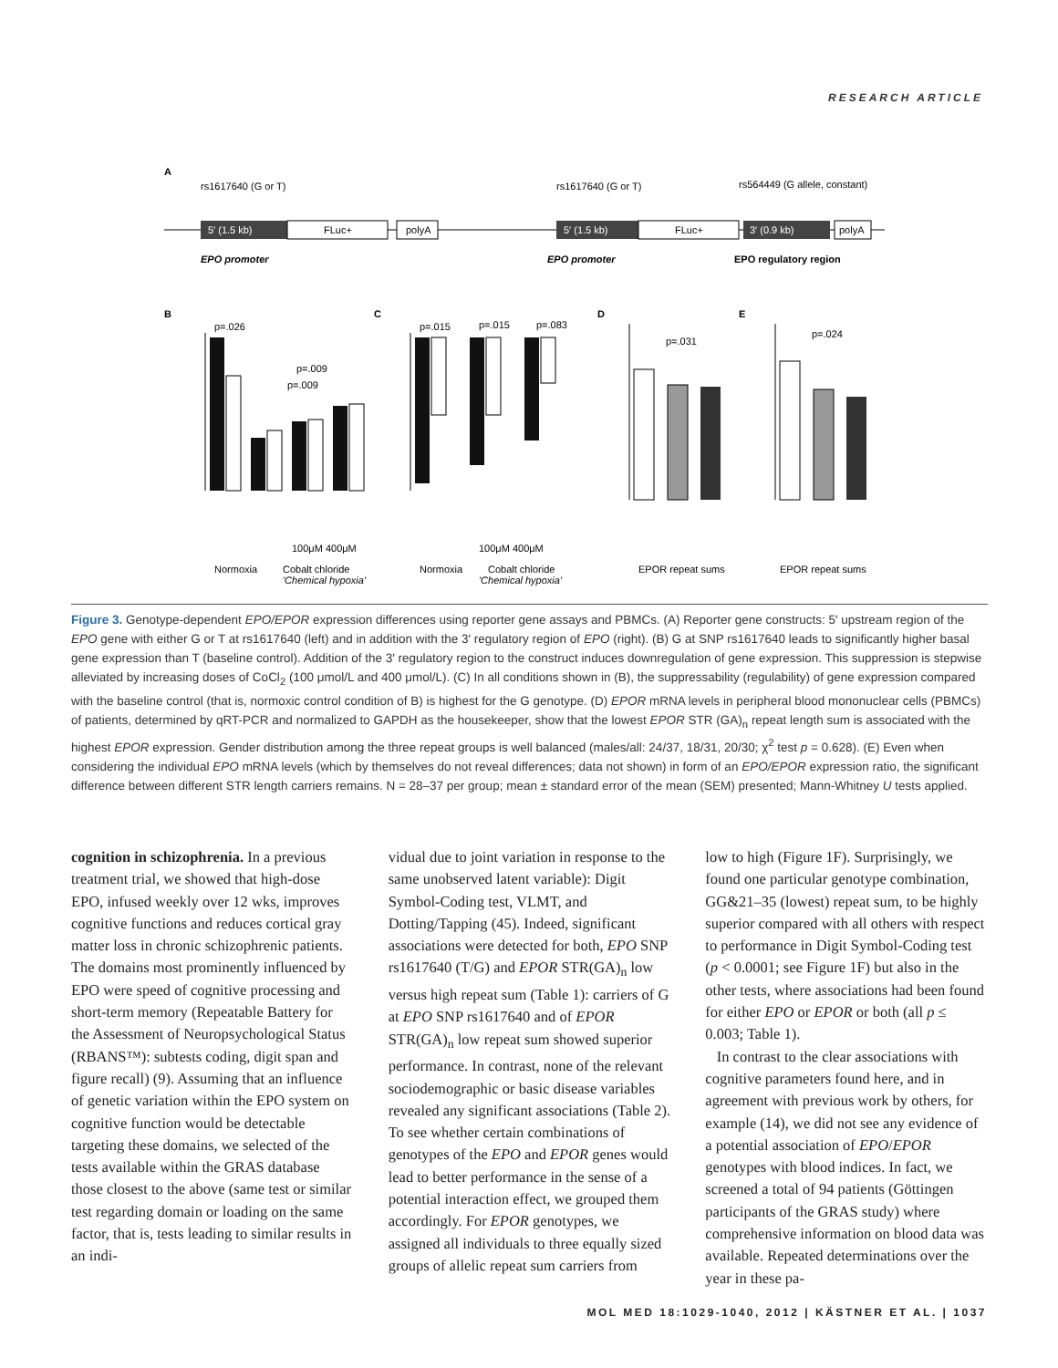RESEARCH ARTICLE
A
rs1617640 (G or T)
5′ (1.5 kb)
FLuc+
polyA
EPO promoter
rs1617640 (G or T)
rs564449 (G allele, constant)
5′ (1.5 kb)
FLuc+
3′ (0.9 kb)
polyA
EPO promoter
EPO regulatory region
B
C
D
E
100μM 400μM
100μM 400μM
Normoxia
Cobalt chloride
Normoxia
Cobalt chloride
'Chemical hypoxia'
'Chemical hypoxia'
EPOR repeat sums
EPOR repeat sums
p=.026
p=.009
p=.009
p=.015
p=.015
p=.083
p=.031
p=.024
Figure 3. Genotype-dependent EPO/EPOR expression differences using reporter gene assays and PBMCs. (A) Reporter gene constructs: 5′ upstream region of the EPO gene with either G or T at rs1617640 (left) and in addition with the 3′ regulatory region of EPO (right). (B) G at SNP rs1617640 leads to significantly higher basal gene expression than T (baseline control). Addition of the 3′ regulatory region to the construct induces downregulation of gene expression. This suppression is stepwise alleviated by increasing doses of CoCl<sub>2</sub> (100 μmol/L and 400 μmol/L). (C) In all conditions shown in (B), the suppressability (regulability) of gene expression compared with the baseline control (that is, normoxic control condition of B) is highest for the G genotype. (D) EPOR mRNA levels in peripheral blood mononuclear cells (PBMCs) of patients, determined by qRT-PCR and normalized to GAPDH as the housekeeper, show that the lowest EPOR STR (GA)<sub>n</sub> repeat length sum is associated with the highest EPOR expression. Gender distribution among the three repeat groups is well balanced (males/all: 24/37, 18/31, 20/30; χ<sup>2</sup> test p = 0.628). (E) Even when considering the individual EPO mRNA levels (which by themselves do not reveal differences; data not shown) in form of an EPO/EPOR expression ratio, the significant difference between different STR length carriers remains. N = 28–37 per group; mean ± standard error of the mean (SEM) presented; Mann-Whitney U tests applied.
cognition in schizophrenia. In a previous treatment trial, we showed that high-dose EPO, infused weekly over 12 wks, improves cognitive functions and reduces cortical gray matter loss in chronic schizophrenic patients. The domains most prominently influenced by EPO were speed of cognitive processing and short-term memory (Repeatable Battery for the Assessment of Neuropsychological Status (RBANS™): subtests coding, digit span and figure recall) (9). Assuming that an influence of genetic variation within the EPO system on cognitive function would be detectable targeting these domains, we selected of the tests available within the GRAS database those closest to the above (same test or similar test regarding domain or loading on the same factor, that is, tests leading to similar results in an indi-
vidual due to joint variation in response to the same unobserved latent variable): Digit Symbol-Coding test, VLMT, and Dotting/Tapping (45). Indeed, significant associations were detected for both, EPO SNP rs1617640 (T/G) and EPOR STR(GA)<sub>n</sub> low versus high repeat sum (Table 1): carriers of G at EPO SNP rs1617640 and of EPOR STR(GA)<sub>n</sub> low repeat sum showed superior performance. In contrast, none of the relevant sociodemographic or basic disease variables revealed any significant associations (Table 2). To see whether certain combinations of genotypes of the EPO and EPOR genes would lead to better performance in the sense of a potential interaction effect, we grouped them accordingly. For EPOR genotypes, we assigned all individuals to three equally sized groups of allelic repeat sum carriers from
low to high (Figure 1F). Surprisingly, we found one particular genotype combination, GG&21–35 (lowest) repeat sum, to be highly superior compared with all others with respect to performance in Digit Symbol-Coding test (p < 0.0001; see Figure 1F) but also in the other tests, where associations had been found for either EPO or EPOR or both (all p ≤ 0.003; Table 1).
In contrast to the clear associations with cognitive parameters found here, and in agreement with previous work by others, for example (14), we did not see any evidence of a potential association of EPO/EPOR genotypes with blood indices. In fact, we screened a total of 94 patients (Göttingen participants of the GRAS study) where comprehensive information on blood data was available. Repeated determinations over the year in these pa-
MOL MED 18:1029-1040, 2012 | KÄSTNER ET AL. | 1037